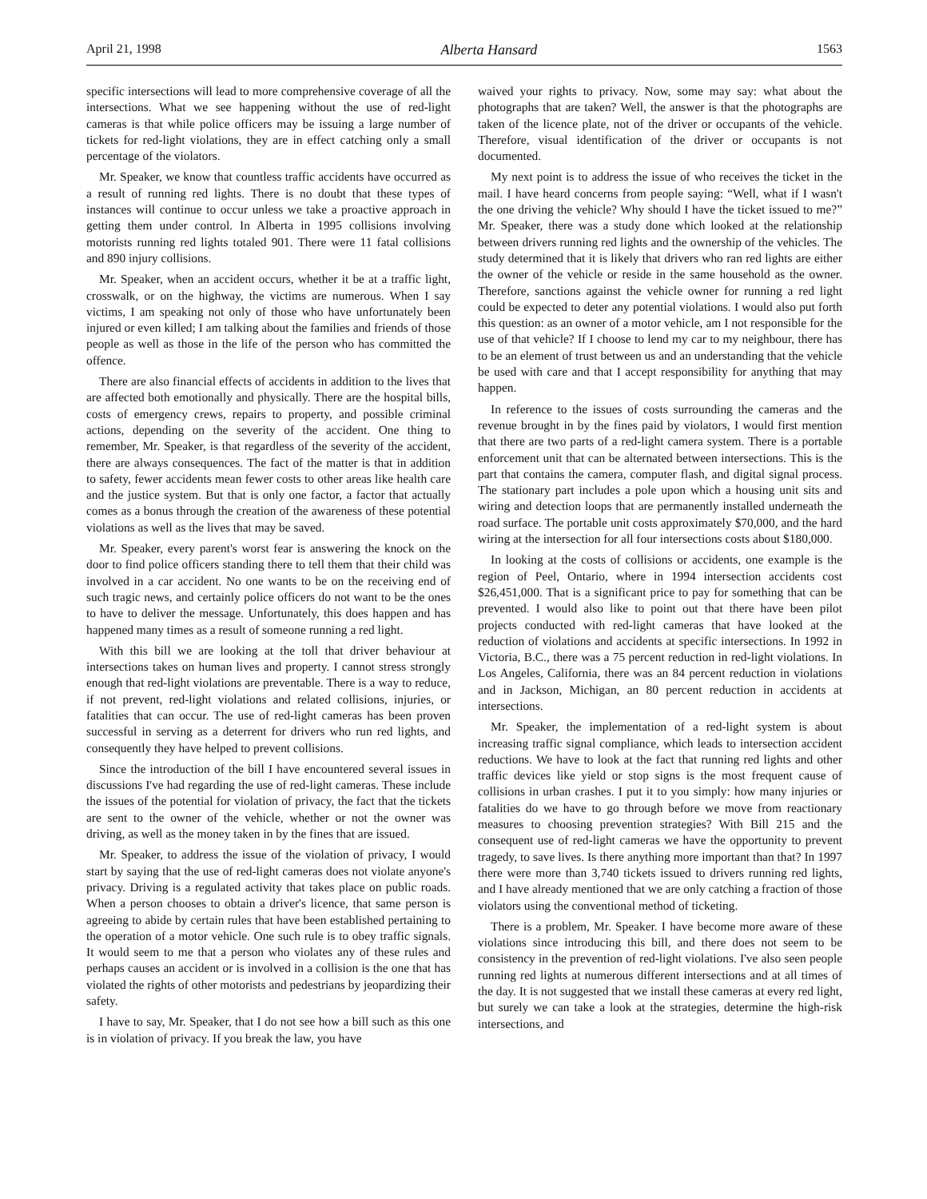April 21, 1998 Alberta Hansard 1563
specific intersections will lead to more comprehensive coverage of all the intersections. What we see happening without the use of red-light cameras is that while police officers may be issuing a large number of tickets for red-light violations, they are in effect catching only a small percentage of the violators.
Mr. Speaker, we know that countless traffic accidents have occurred as a result of running red lights. There is no doubt that these types of instances will continue to occur unless we take a proactive approach in getting them under control. In Alberta in 1995 collisions involving motorists running red lights totaled 901. There were 11 fatal collisions and 890 injury collisions.
Mr. Speaker, when an accident occurs, whether it be at a traffic light, crosswalk, or on the highway, the victims are numerous. When I say victims, I am speaking not only of those who have unfortunately been injured or even killed; I am talking about the families and friends of those people as well as those in the life of the person who has committed the offence.
There are also financial effects of accidents in addition to the lives that are affected both emotionally and physically. There are the hospital bills, costs of emergency crews, repairs to property, and possible criminal actions, depending on the severity of the accident. One thing to remember, Mr. Speaker, is that regardless of the severity of the accident, there are always consequences. The fact of the matter is that in addition to safety, fewer accidents mean fewer costs to other areas like health care and the justice system. But that is only one factor, a factor that actually comes as a bonus through the creation of the awareness of these potential violations as well as the lives that may be saved.
Mr. Speaker, every parent's worst fear is answering the knock on the door to find police officers standing there to tell them that their child was involved in a car accident. No one wants to be on the receiving end of such tragic news, and certainly police officers do not want to be the ones to have to deliver the message. Unfortunately, this does happen and has happened many times as a result of someone running a red light.
With this bill we are looking at the toll that driver behaviour at intersections takes on human lives and property. I cannot stress strongly enough that red-light violations are preventable. There is a way to reduce, if not prevent, red-light violations and related collisions, injuries, or fatalities that can occur. The use of red-light cameras has been proven successful in serving as a deterrent for drivers who run red lights, and consequently they have helped to prevent collisions.
Since the introduction of the bill I have encountered several issues in discussions I've had regarding the use of red-light cameras. These include the issues of the potential for violation of privacy, the fact that the tickets are sent to the owner of the vehicle, whether or not the owner was driving, as well as the money taken in by the fines that are issued.
Mr. Speaker, to address the issue of the violation of privacy, I would start by saying that the use of red-light cameras does not violate anyone's privacy. Driving is a regulated activity that takes place on public roads. When a person chooses to obtain a driver's licence, that same person is agreeing to abide by certain rules that have been established pertaining to the operation of a motor vehicle. One such rule is to obey traffic signals. It would seem to me that a person who violates any of these rules and perhaps causes an accident or is involved in a collision is the one that has violated the rights of other motorists and pedestrians by jeopardizing their safety.
I have to say, Mr. Speaker, that I do not see how a bill such as this one is in violation of privacy. If you break the law, you have
waived your rights to privacy. Now, some may say: what about the photographs that are taken? Well, the answer is that the photographs are taken of the licence plate, not of the driver or occupants of the vehicle. Therefore, visual identification of the driver or occupants is not documented.
My next point is to address the issue of who receives the ticket in the mail. I have heard concerns from people saying: “Well, what if I wasn't the one driving the vehicle? Why should I have the ticket issued to me?” Mr. Speaker, there was a study done which looked at the relationship between drivers running red lights and the ownership of the vehicles. The study determined that it is likely that drivers who ran red lights are either the owner of the vehicle or reside in the same household as the owner. Therefore, sanctions against the vehicle owner for running a red light could be expected to deter any potential violations. I would also put forth this question: as an owner of a motor vehicle, am I not responsible for the use of that vehicle? If I choose to lend my car to my neighbour, there has to be an element of trust between us and an understanding that the vehicle be used with care and that I accept responsibility for anything that may happen.
In reference to the issues of costs surrounding the cameras and the revenue brought in by the fines paid by violators, I would first mention that there are two parts of a red-light camera system. There is a portable enforcement unit that can be alternated between intersections. This is the part that contains the camera, computer flash, and digital signal process. The stationary part includes a pole upon which a housing unit sits and wiring and detection loops that are permanently installed underneath the road surface. The portable unit costs approximately $70,000, and the hard wiring at the intersection for all four intersections costs about $180,000.
In looking at the costs of collisions or accidents, one example is the region of Peel, Ontario, where in 1994 intersection accidents cost $26,451,000. That is a significant price to pay for something that can be prevented. I would also like to point out that there have been pilot projects conducted with red-light cameras that have looked at the reduction of violations and accidents at specific intersections. In 1992 in Victoria, B.C., there was a 75 percent reduction in red-light violations. In Los Angeles, California, there was an 84 percent reduction in violations and in Jackson, Michigan, an 80 percent reduction in accidents at intersections.
Mr. Speaker, the implementation of a red-light system is about increasing traffic signal compliance, which leads to intersection accident reductions. We have to look at the fact that running red lights and other traffic devices like yield or stop signs is the most frequent cause of collisions in urban crashes. I put it to you simply: how many injuries or fatalities do we have to go through before we move from reactionary measures to choosing prevention strategies? With Bill 215 and the consequent use of red-light cameras we have the opportunity to prevent tragedy, to save lives. Is there anything more important than that? In 1997 there were more than 3,740 tickets issued to drivers running red lights, and I have already mentioned that we are only catching a fraction of those violators using the conventional method of ticketing.
There is a problem, Mr. Speaker. I have become more aware of these violations since introducing this bill, and there does not seem to be consistency in the prevention of red-light violations. I've also seen people running red lights at numerous different intersections and at all times of the day. It is not suggested that we install these cameras at every red light, but surely we can take a look at the strategies, determine the high-risk intersections, and